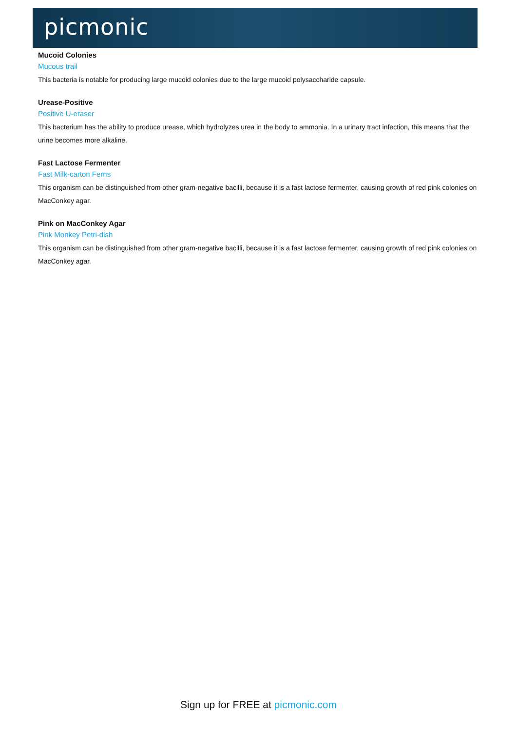picmonic
Mucoid Colonies
Mucous trail
This bacteria is notable for producing large mucoid colonies due to the large mucoid polysaccharide capsule.
Urease-Positive
Positive U-eraser
This bacterium has the ability to produce urease, which hydrolyzes urea in the body to ammonia. In a urinary tract infection, this means that the urine becomes more alkaline.
Fast Lactose Fermenter
Fast Milk-carton Ferns
This organism can be distinguished from other gram-negative bacilli, because it is a fast lactose fermenter, causing growth of red pink colonies on MacConkey agar.
Pink on MacConkey Agar
Pink Monkey Petri-dish
This organism can be distinguished from other gram-negative bacilli, because it is a fast lactose fermenter, causing growth of red pink colonies on MacConkey agar.
Sign up for FREE at picmonic.com